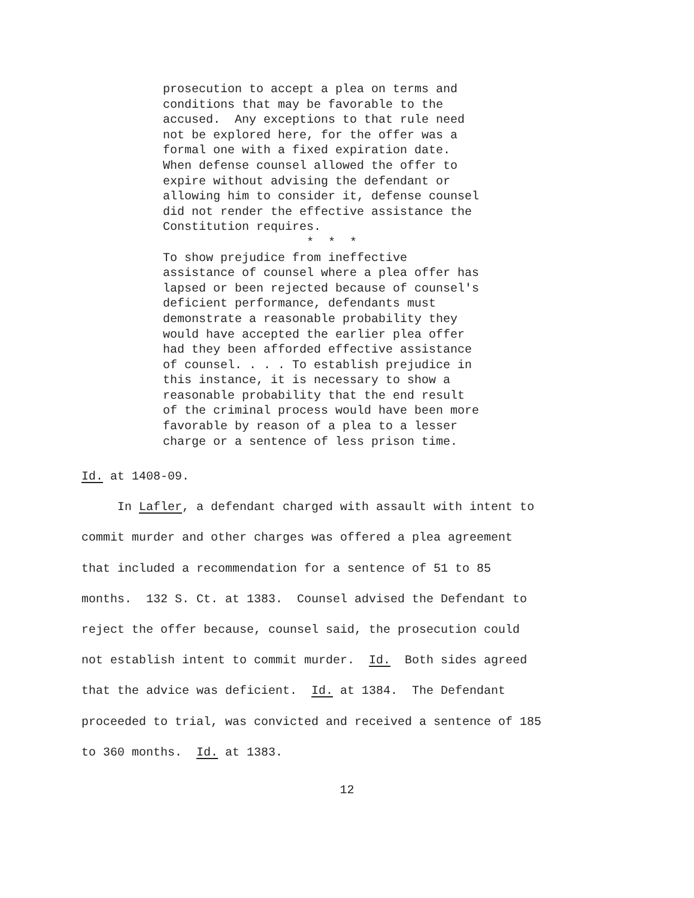prosecution to accept a plea on terms and conditions that may be favorable to the accused. Any exceptions to that rule need not be explored here, for the offer was a formal one with a fixed expiration date. When defense counsel allowed the offer to expire without advising the defendant or allowing him to consider it, defense counsel did not render the effective assistance the Constitution requires. * * * To show prejudice from ineffective assistance of counsel where a plea offer has lapsed or been rejected because of counsel's deficient performance, defendants must demonstrate a reasonable probability they would have accepted the earlier plea offer had they been afforded effective assistance of counsel. . . . To establish prejudice in this instance, it is necessary to show a reasonable probability that the end result of the criminal process would have been more favorable by reason of a plea to a lesser charge or a sentence of less prison time.
Id. at 1408-09. In Lafler, a defendant charged with assault with intent to commit murder and other charges was offered a plea agreement that included a recommendation for a sentence of 51 to 85 months. 132 S. Ct. at 1383. Counsel advised the Defendant to reject the offer because, counsel said, the prosecution could not establish intent to commit murder. Id. Both sides agreed that the advice was deficient. Id. at 1384. The Defendant proceeded to trial, was convicted and received a sentence of 185 to 360 months. Id. at 1383.
12